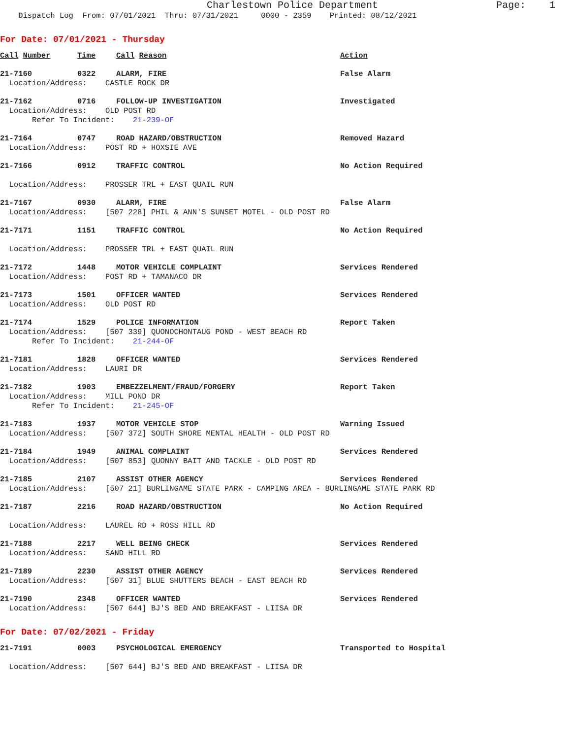Charlestown Police Department Page: 1
Dispatch Log From: 07/01/2021 Thru: 07/31/2021 0000 - 2359 Printed: 08/12/2021
For Date: 07/01/2021 - Thursday
Call Number Time Call Reason Action
21-7160 0322 ALARM, FIRE False Alarm
Location/Address: CASTLE ROCK DR
21-7162 0716 FOLLOW-UP INVESTIGATION Investigated
Location/Address: OLD POST RD Refer To Incident: 21-239-OF
21-7164 0747 ROAD HAZARD/OBSTRUCTION Removed Hazard
Location/Address: POST RD + HOXSIE AVE
21-7166 0912 TRAFFIC CONTROL No Action Required
Location/Address: PROSSER TRL + EAST QUAIL RUN
21-7167 0930 ALARM, FIRE False Alarm
Location/Address: [507 228] PHIL & ANN'S SUNSET MOTEL - OLD POST RD
21-7171 1151 TRAFFIC CONTROL No Action Required
Location/Address: PROSSER TRL + EAST QUAIL RUN
21-7172 1448 MOTOR VEHICLE COMPLAINT Services Rendered
Location/Address: POST RD + TAMANACO DR
21-7173 1501 OFFICER WANTED Services Rendered
Location/Address: OLD POST RD
21-7174 1529 POLICE INFORMATION Report Taken
Location/Address: [507 339] QUONOCHONTAUG POND - WEST BEACH RD Refer To Incident: 21-244-OF
21-7181 1828 OFFICER WANTED Services Rendered
Location/Address: LAURI DR
21-7182 1903 EMBEZZELMENT/FRAUD/FORGERY Report Taken
Location/Address: MILL POND DR Refer To Incident: 21-245-OF
21-7183 1937 MOTOR VEHICLE STOP Warning Issued
Location/Address: [507 372] SOUTH SHORE MENTAL HEALTH - OLD POST RD
21-7184 1949 ANIMAL COMPLAINT Services Rendered
Location/Address: [507 853] QUONNY BAIT AND TACKLE - OLD POST RD
21-7185 2107 ASSIST OTHER AGENCY Services Rendered
Location/Address: [507 21] BURLINGAME STATE PARK - CAMPING AREA - BURLINGAME STATE PARK RD
21-7187 2216 ROAD HAZARD/OBSTRUCTION No Action Required
Location/Address: LAUREL RD + ROSS HILL RD
21-7188 2217 WELL BEING CHECK Services Rendered
Location/Address: SAND HILL RD
21-7189 2230 ASSIST OTHER AGENCY Services Rendered
Location/Address: [507 31] BLUE SHUTTERS BEACH - EAST BEACH RD
21-7190 2348 OFFICER WANTED Services Rendered
Location/Address: [507 644] BJ'S BED AND BREAKFAST - LIISA DR
For Date: 07/02/2021 - Friday
21-7191 0003 PSYCHOLOGICAL EMERGENCY Transported to Hospital
Location/Address: [507 644] BJ'S BED AND BREAKFAST - LIISA DR